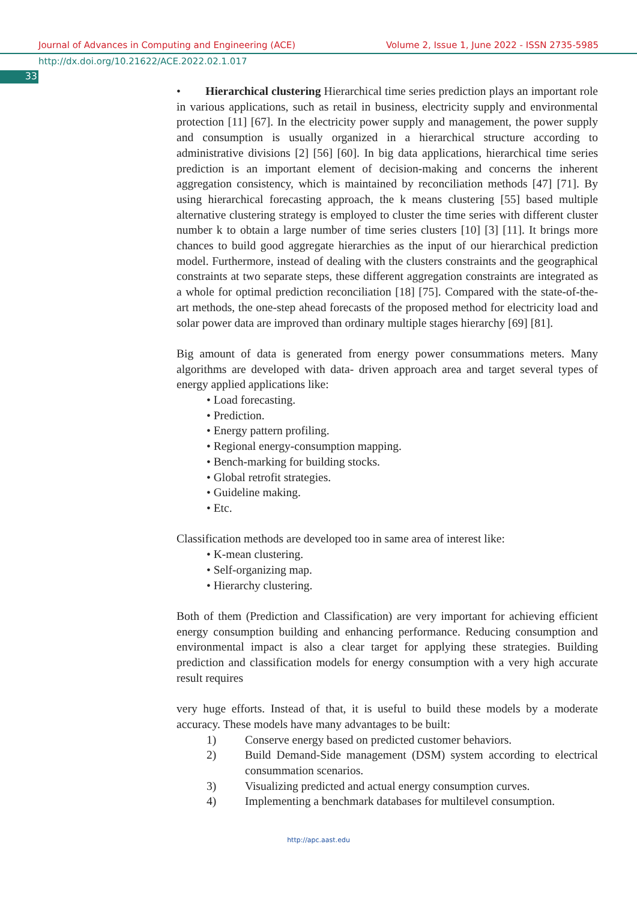Journal of Advances in Computing and Engineering (ACE) Volume 2, Issue 1, June 2022 - ISSN 2735-5985
http://dx.doi.org/10.21622/ACE.2022.02.1.017
33
• Hierarchical clustering Hierarchical time series prediction plays an important role in various applications, such as retail in business, electricity supply and environmental protection [11] [67]. In the electricity power supply and management, the power supply and consumption is usually organized in a hierarchical structure according to administrative divisions [2] [56] [60]. In big data applications, hierarchical time series prediction is an important element of decision-making and concerns the inherent aggregation consistency, which is maintained by reconciliation methods [47] [71]. By using hierarchical forecasting approach, the k means clustering [55] based multiple alternative clustering strategy is employed to cluster the time series with different cluster number k to obtain a large number of time series clusters [10] [3] [11]. It brings more chances to build good aggregate hierarchies as the input of our hierarchical prediction model. Furthermore, instead of dealing with the clusters constraints and the geographical constraints at two separate steps, these different aggregation constraints are integrated as a whole for optimal prediction reconciliation [18] [75]. Compared with the state-of-the-art methods, the one-step ahead forecasts of the proposed method for electricity load and solar power data are improved than ordinary multiple stages hierarchy [69] [81].
Big amount of data is generated from energy power consummations meters. Many algorithms are developed with data- driven approach area and target several types of energy applied applications like:
• Load forecasting.
• Prediction.
• Energy pattern profiling.
• Regional energy-consumption mapping.
• Bench-marking for building stocks.
• Global retrofit strategies.
• Guideline making.
• Etc.
Classification methods are developed too in same area of interest like:
• K-mean clustering.
• Self-organizing map.
• Hierarchy clustering.
Both of them (Prediction and Classification) are very important for achieving efficient energy consumption building and enhancing performance. Reducing consumption and environmental impact is also a clear target for applying these strategies. Building prediction and classification models for energy consumption with a very high accurate result requires
very huge efforts. Instead of that, it is useful to build these models by a moderate accuracy. These models have many advantages to be built:
1) Conserve energy based on predicted customer behaviors.
2) Build Demand-Side management (DSM) system according to electrical consummation scenarios.
3) Visualizing predicted and actual energy consumption curves.
4) Implementing a benchmark databases for multilevel consumption.
http://apc.aast.edu